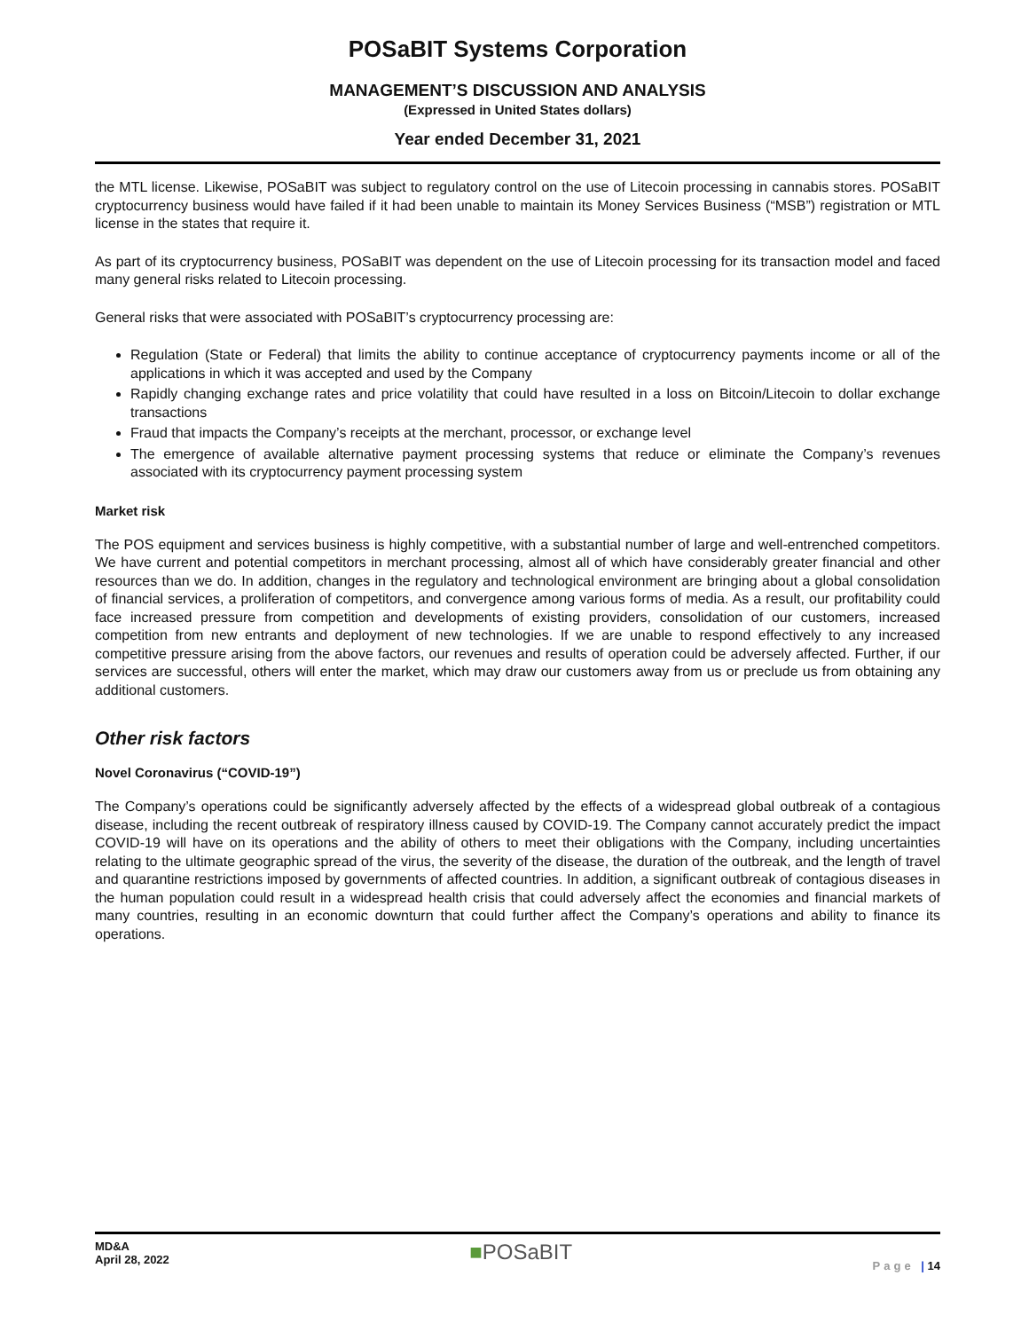POSaBIT Systems Corporation
MANAGEMENT’S DISCUSSION AND ANALYSIS
(Expressed in United States dollars)
Year ended December 31, 2021
the MTL license. Likewise, POSaBIT was subject to regulatory control on the use of Litecoin processing in cannabis stores. POSaBIT cryptocurrency business would have failed if it had been unable to maintain its Money Services Business (“MSB”) registration or MTL license in the states that require it.
As part of its cryptocurrency business, POSaBIT was dependent on the use of Litecoin processing for its transaction model and faced many general risks related to Litecoin processing.
General risks that were associated with POSaBIT’s cryptocurrency processing are:
Regulation (State or Federal) that limits the ability to continue acceptance of cryptocurrency payments income or all of the applications in which it was accepted and used by the Company
Rapidly changing exchange rates and price volatility that could have resulted in a loss on Bitcoin/Litecoin to dollar exchange transactions
Fraud that impacts the Company’s receipts at the merchant, processor, or exchange level
The emergence of available alternative payment processing systems that reduce or eliminate the Company’s revenues associated with its cryptocurrency payment processing system
Market risk
The POS equipment and services business is highly competitive, with a substantial number of large and well-entrenched competitors. We have current and potential competitors in merchant processing, almost all of which have considerably greater financial and other resources than we do. In addition, changes in the regulatory and technological environment are bringing about a global consolidation of financial services, a proliferation of competitors, and convergence among various forms of media. As a result, our profitability could face increased pressure from competition and developments of existing providers, consolidation of our customers, increased competition from new entrants and deployment of new technologies. If we are unable to respond effectively to any increased competitive pressure arising from the above factors, our revenues and results of operation could be adversely affected. Further, if our services are successful, others will enter the market, which may draw our customers away from us or preclude us from obtaining any additional customers.
Other risk factors
Novel Coronavirus (“COVID-19”)
The Company’s operations could be significantly adversely affected by the effects of a widespread global outbreak of a contagious disease, including the recent outbreak of respiratory illness caused by COVID-19. The Company cannot accurately predict the impact COVID-19 will have on its operations and the ability of others to meet their obligations with the Company, including uncertainties relating to the ultimate geographic spread of the virus, the severity of the disease, the duration of the outbreak, and the length of travel and quarantine restrictions imposed by governments of affected countries. In addition, a significant outbreak of contagious diseases in the human population could result in a widespread health crisis that could adversely affect the economies and financial markets of many countries, resulting in an economic downturn that could further affect the Company’s operations and ability to finance its operations.
MD&A
April 28, 2022
■POSaBIT
Page | 14